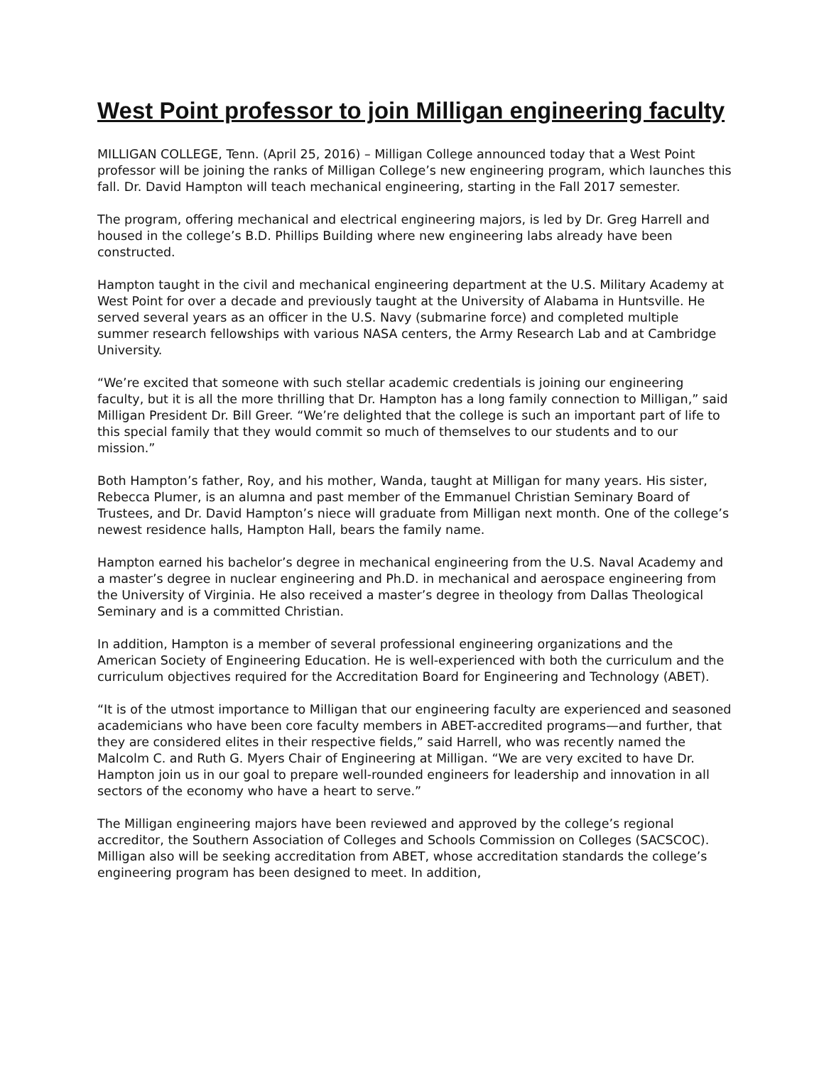West Point professor to join Milligan engineering faculty
MILLIGAN COLLEGE, Tenn. (April 25, 2016) – Milligan College announced today that a West Point professor will be joining the ranks of Milligan College’s new engineering program, which launches this fall. Dr. David Hampton will teach mechanical engineering, starting in the Fall 2017 semester.
The program, offering mechanical and electrical engineering majors, is led by Dr. Greg Harrell and housed in the college’s B.D. Phillips Building where new engineering labs already have been constructed.
Hampton taught in the civil and mechanical engineering department at the U.S. Military Academy at West Point for over a decade and previously taught at the University of Alabama in Huntsville. He served several years as an officer in the U.S. Navy (submarine force) and completed multiple summer research fellowships with various NASA centers, the Army Research Lab and at Cambridge University.
“We’re excited that someone with such stellar academic credentials is joining our engineering faculty, but it is all the more thrilling that Dr. Hampton has a long family connection to Milligan,” said Milligan President Dr. Bill Greer. “We’re delighted that the college is such an important part of life to this special family that they would commit so much of themselves to our students and to our mission.”
Both Hampton’s father, Roy, and his mother, Wanda, taught at Milligan for many years. His sister, Rebecca Plumer, is an alumna and past member of the Emmanuel Christian Seminary Board of Trustees, and Dr. David Hampton’s niece will graduate from Milligan next month. One of the college’s newest residence halls, Hampton Hall, bears the family name.
Hampton earned his bachelor’s degree in mechanical engineering from the U.S. Naval Academy and a master’s degree in nuclear engineering and Ph.D. in mechanical and aerospace engineering from the University of Virginia. He also received a master’s degree in theology from Dallas Theological Seminary and is a committed Christian.
In addition, Hampton is a member of several professional engineering organizations and the American Society of Engineering Education. He is well-experienced with both the curriculum and the curriculum objectives required for the Accreditation Board for Engineering and Technology (ABET).
“It is of the utmost importance to Milligan that our engineering faculty are experienced and seasoned academicians who have been core faculty members in ABET-accredited programs—and further, that they are considered elites in their respective fields,” said Harrell, who was recently named the Malcolm C. and Ruth G. Myers Chair of Engineering at Milligan. “We are very excited to have Dr. Hampton join us in our goal to prepare well-rounded engineers for leadership and innovation in all sectors of the economy who have a heart to serve.”
The Milligan engineering majors have been reviewed and approved by the college’s regional accreditor, the Southern Association of Colleges and Schools Commission on Colleges (SACSCOC). Milligan also will be seeking accreditation from ABET, whose accreditation standards the college’s engineering program has been designed to meet. In addition,